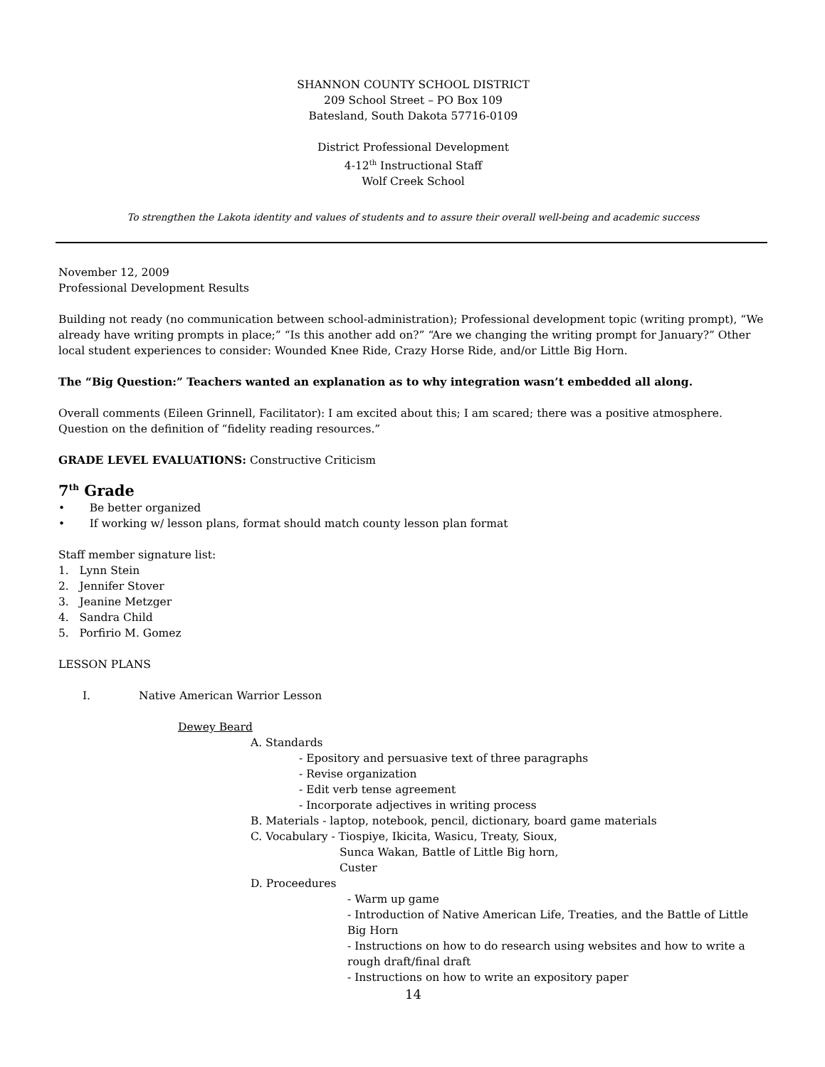SHANNON COUNTY SCHOOL DISTRICT
209 School Street – PO Box 109
Batesland, South Dakota 57716-0109
District Professional Development
4-12<sup>th</sup> Instructional Staff
Wolf Creek School
To strengthen the Lakota identity and values of students and to assure their overall well-being and academic success
November 12, 2009
Professional Development Results
Building not ready (no communication between school-administration); Professional development topic (writing prompt), “We already have writing prompts in place;” “Is this another add on?” “Are we changing the writing prompt for January?” Other local student experiences to consider: Wounded Knee Ride, Crazy Horse Ride, and/or Little Big Horn.
The “Big Question:” Teachers wanted an explanation as to why integration wasn’t embedded all along.
Overall comments (Eileen Grinnell, Facilitator): I am excited about this; I am scared; there was a positive atmosphere. Question on the definition of “fidelity reading resources.”
GRADE LEVEL EVALUATIONS: Constructive Criticism
7<sup>th</sup> Grade
• Be better organized
• If working w/ lesson plans, format should match county lesson plan format
Staff member signature list:
1. Lynn Stein
2. Jennifer Stover
3. Jeanine Metzger
4. Sandra Child
5. Porfirio M. Gomez
LESSON PLANS
I. Native American Warrior Lesson
Dewey Beard
A. Standards
- Epository and persuasive text of three paragraphs
- Revise organization
- Edit verb tense agreement
- Incorporate adjectives in writing process
B. Materials - laptop, notebook, pencil, dictionary, board game materials
C. Vocabulary - Tiospiye, Ikicita, Wasicu, Treaty, Sioux,
Sunca Wakan, Battle of Little Big horn,
Custer
D. Proceedures
- Warm up game
- Introduction of Native American Life, Treaties, and the Battle of Little Big Horn
- Instructions on how to do research using websites and how to write a rough draft/final draft
- Instructions on how to write an expository paper
14